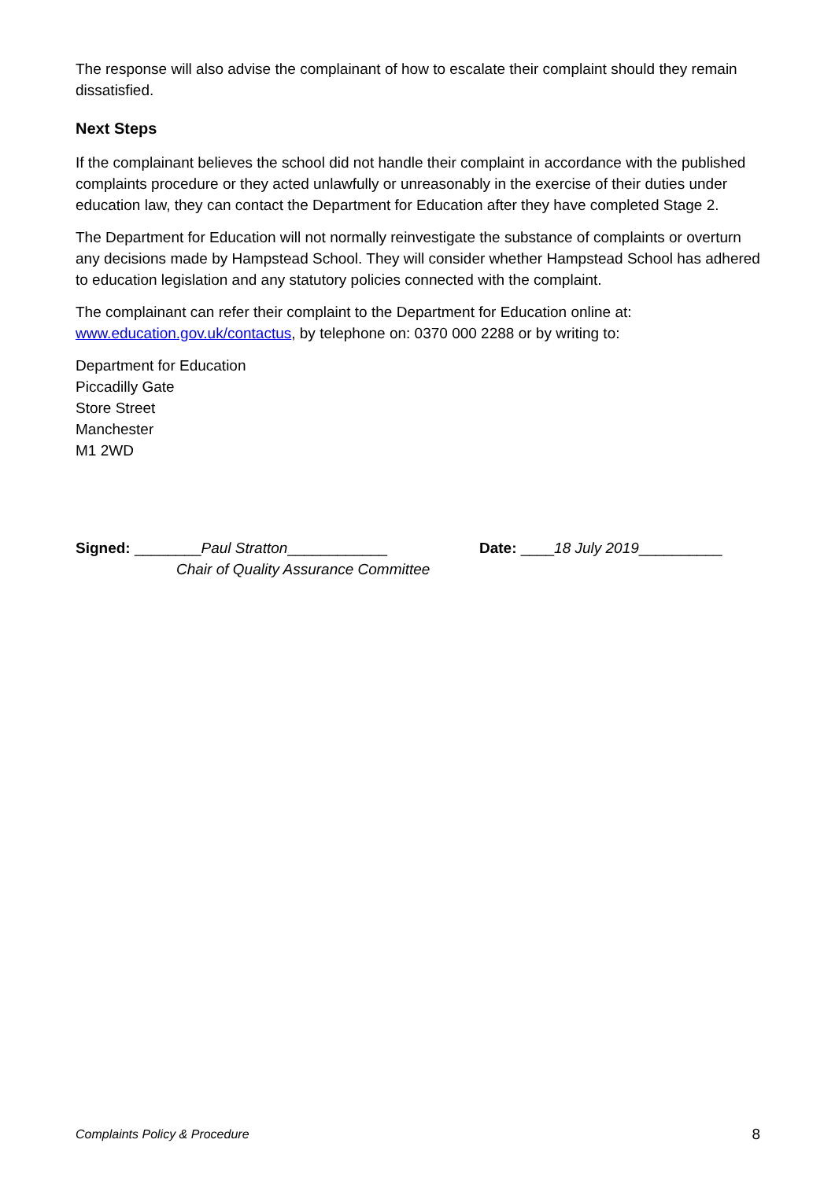The response will also advise the complainant of how to escalate their complaint should they remain dissatisfied.
Next Steps
If the complainant believes the school did not handle their complaint in accordance with the published complaints procedure or they acted unlawfully or unreasonably in the exercise of their duties under education law, they can contact the Department for Education after they have completed Stage 2.
The Department for Education will not normally reinvestigate the substance of complaints or overturn any decisions made by Hampstead School. They will consider whether Hampstead School has adhered to education legislation and any statutory policies connected with the complaint.
The complainant can refer their complaint to the Department for Education online at: www.education.gov.uk/contactus, by telephone on: 0370 000 2288 or by writing to:
Department for Education
Piccadilly Gate
Store Street
Manchester
M1 2WD
Signed: ________Paul Stratton____________
Chair of Quality Assurance Committee
Date: ____18 July 2019__________
Complaints Policy & Procedure 8